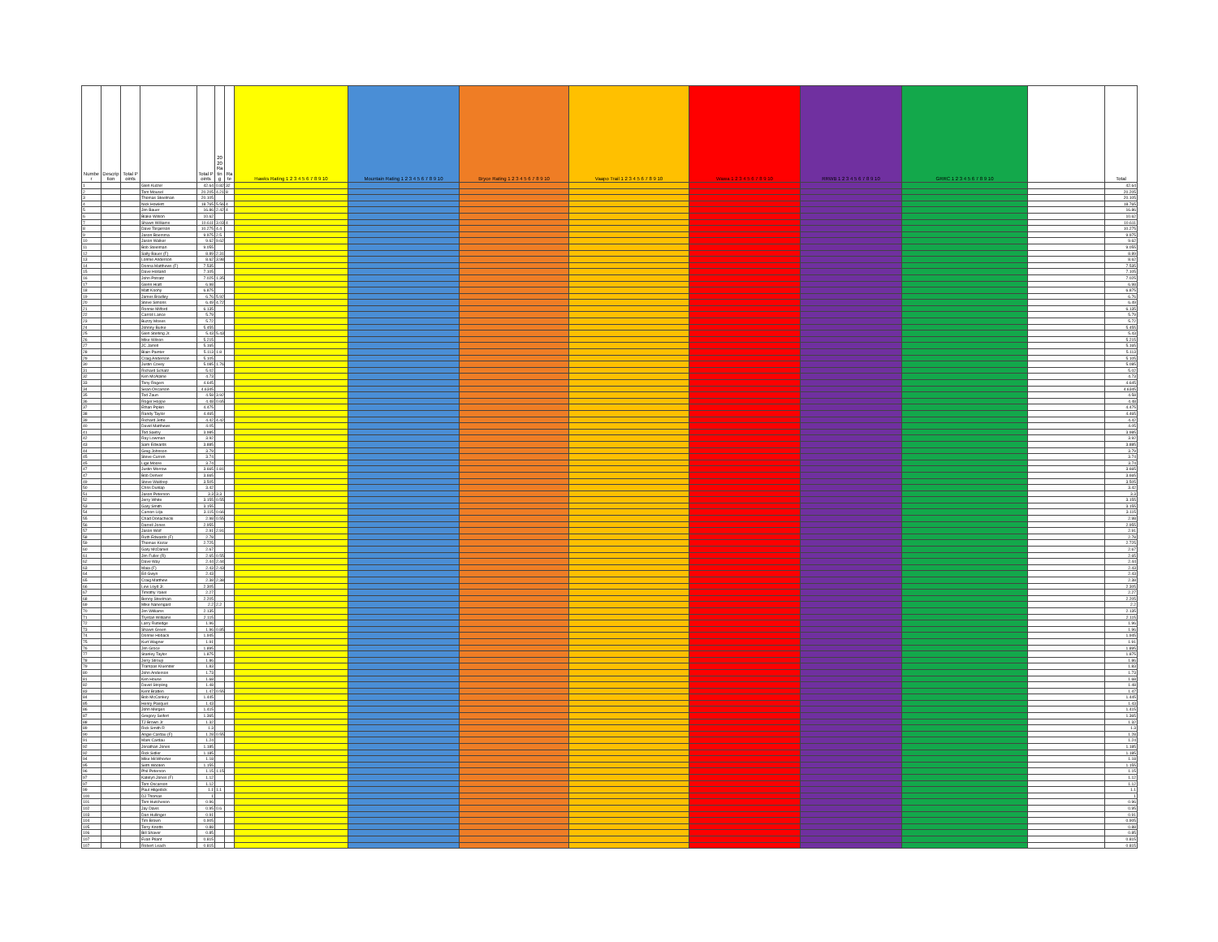| Number | Description | Total Points | | Total Points | 2020 Rating | Rate | Hawks Rating 1 2 3 4 5 6 7 8 9 10 | Mountain Rating 1 2 3 4 5 6 7 8 9 10 | Bryce Rating 1 2 3 4 5 6 7 8 9 10 | Vaapo Trail 1 2 3 4 5 6 7 8 9 10 | Wawa 1 2 3 4 5 6 7 8 9 10 | RRWB 1 2 3 4 5 6 7 8 9 10 | GRRC 1 2 3 4 5 6 7 8 9 10 | | Total |
| --- | --- | --- | --- | --- | --- | --- | --- | --- | --- | --- | --- | --- | --- | --- | --- |
| 1 | | | Glen Kulzer | 42.64 | 0.82 | 32 | | | | | | | | | 42.64 |
| 2 | | | Tom Mousel | 20.205 | 4.21 | 8 | | | | | | | | | 20.205 |
| 3 | | | Thomas Steelman | 20.105 | | | | | | | | | | | 20.105 |
| 4 | | | Nick Howlett | 18.765 | 5.56 | 4 | | | | | | | | | 18.765 |
| 5 | | | Jim Bauer | 16.86 | 2.42 | 4 | | | | | | | | | 16.86 |
| 6 | | | Blake Wilson | 10.62 | | | | | | | | | | | 10.62 |
| 7 | | | Shawn Williams | 10.611 | 3.03 | 4 | | | | | | | | | 10.611 |
| 8 | | | Dave Torgerson | 10.275 | 4.4 | | | | | | | | | | 10.275 |
| 9 | | | Jason Boersma | 9.975 | 2.5 | | | | | | | | | | 9.975 |
| 10 | | | Jason Walker | 9.62 | 9.62 | | | | | | | | | | 9.62 |
| 11 | | | Bob Steelman | 9.055 | | | | | | | | | | | 9.055 |
| 12 | | | Sally Bauer (F) | 8.89 | 2.31 | | | | | | | | | | 8.89 |
| 13 | | | Lonnie Anderson | 8.62 | 3.98 | | | | | | | | | | 8.62 |
| 14 | | | Donna Matthews (F) | 7.535 | | | | | | | | | | | 7.535 |
| 15 | | | Dave Holland | 7.105 | | | | | | | | | | | 7.105 |
| 16 | | | John Potratz | 7.025 | 1.35 | | | | | | | | | | 7.025 |
| 17 | | | Glenn Hiatt | 6.98 | | | | | | | | | | | 6.98 |
| 18 | | | Matt Koohy | 6.875 | | | | | | | | | | | 6.875 |
| 19 | | | James Bradley | 6.76 | 5.92 | | | | | | | | | | 6.76 |
| 20 | | | Steve Simons | 6.49 | 4.72 | | | | | | | | | | 6.49 |
| 21 | | | Ronnie Milford | 6.135 | | | | | | | | | | | 6.135 |
| 22 | | | Carroll Lance | 5.79 | | | | | | | | | | | 5.79 |
| 23 | | | Buzzy Moses | 5.72 | | | | | | | | | | | 5.72 |
| 24 | | | Johnny Burke | 5.455 | | | | | | | | | | | 5.455 |
| 25 | | | Glen Sterling Jr. | 5.43 | 5.43 | | | | | | | | | | 5.43 |
| 26 | | | Mike Wilson | 5.215 | | | | | | | | | | | 5.215 |
| 27 | | | JC Jarrell | 5.165 | | | | | | | | | | | 5.165 |
| 28 | | | Blain Painter | 5.113 | 1.8 | | | | | | | | | | 5.113 |
| 29 | | | Craig Anderson | 5.105 | | | | | | | | | | | 5.105 |
| 30 | | | Justin Covey | 5.085 | 1.76 | | | | | | | | | | 5.085 |
| 31 | | | Richard Schatz | 5.02 | | | | | | | | | | | 5.02 |
| 32 | | | Ken McAlpine | 4.73 | | | | | | | | | | | 4.73 |
| 33 | | | Tony Rogers | 4.645 | | | | | | | | | | | 4.645 |
| 34 | | | Sean Oscarson | 4.6345 | | | | | | | | | | | 4.6345 |
| 35 | | | Tod Zaun | 4.58 | 3.92 | | | | | | | | | | 4.58 |
| 36 | | | Roger Hoppe | 4.48 | 0.65 | | | | | | | | | | 4.48 |
| 37 | | | Ethan Pipkin | 4.475 | | | | | | | | | | | 4.475 |
| 38 | | | Randy Taylor | 4.465 | | | | | | | | | | | 4.465 |
| 39 | | | Richard Jette | 4.42 | 4.42 | | | | | | | | | | 4.42 |
| 40 | | | David Matthews | 4.05 | | | | | | | | | | | 4.05 |
| 41 | | | Tod Saeby | 3.985 | | | | | | | | | | | 3.985 |
| 42 | | | Ray Lowman | 3.92 | | | | | | | | | | | 3.92 |
| 43 | | | Sam Edwards | 3.885 | | | | | | | | | | | 3.885 |
| 44 | | | Greg Johnson | 3.79 | | | | | | | | | | | 3.79 |
| 45 | | | Steve Curren | 3.74 | | | | | | | | | | | 3.74 |
| 45 | | | Lige Moore | 3.74 | | | | | | | | | | | 3.74 |
| 47 | | | Justin Morrow | 3.665 | 1.81 | | | | | | | | | | 3.665 |
| 47 | | | Bob Denver | 3.665 | | | | | | | | | | | 3.665 |
| 49 | | | Steve Waldrep | 3.505 | | | | | | | | | | | 3.505 |
| 50 | | | Chris Dunlap | 3.42 | | | | | | | | | | | 3.42 |
| 51 | | | Jason Peterson | 3.3 | 3.3 | | | | | | | | | | 3.3 |
| 52 | | | Jerry White | 3.155 | 0.55 | | | | | | | | | | 3.155 |
| 53 | | | Gary Smith | 3.155 | | | | | | | | | | | 3.155 |
| 54 | | | Carson Lilja | 3.115 | 0.66 | | | | | | | | | | 3.115 |
| 55 | | | Chad Donachecki | 2.98 | 0.55 | | | | | | | | | | 2.98 |
| 56 | | | Darrell Jones | 2.955 | | | | | | | | | | | 2.955 |
| 57 | | | Jason Wolf | 2.91 | 2.91 | | | | | | | | | | 2.91 |
| 58 | | | Ruth Edwards (F) | 2.78 | | | | | | | | | | | 2.78 |
| 59 | | | Thomas Kozar | 2.725 | | | | | | | | | | | 2.725 |
| 60 | | | Gary McDaniel | 2.67 | | | | | | | | | | | 2.67 |
| 61 | | | Jim Fuller (R) | 2.65 | 0.55 | | | | | | | | | | 2.65 |
| 62 | | | Dave Way | 2.44 | 2.44 | | | | | | | | | | 2.44 |
| 63 | | | Maia (F) | 2.43 | 2.43 | | | | | | | | | | 2.43 |
| 64 | | | Ed Gwyn | 2.43 | | | | | | | | | | | 2.43 |
| 65 | | | Craig Matthew | 2.38 | 2.38 | | | | | | | | | | 2.38 |
| 66 | | | Lew Loyd Jr. | 2.305 | | | | | | | | | | | 2.305 |
| 67 | | | Timothy Yakel | 2.27 | | | | | | | | | | | 2.27 |
| 68 | | | Benny Steelman | 2.205 | | | | | | | | | | | 2.205 |
| 69 | | | Mike Nanengast | 2.2 | 2.2 | | | | | | | | | | 2.2 |
| 70 | | | Jim Williams | 2.135 | | | | | | | | | | | 2.135 |
| 71 | | | Trystan Williams | 2.115 | | | | | | | | | | | 2.115 |
| 72 | | | Larry Rutledge | 1.96 | | | | | | | | | | | 1.96 |
| 73 | | | Shawn Green | 1.96 | 0.85 | | | | | | | | | | 1.96 |
| 74 | | | Donnie Hoback | 1.945 | | | | | | | | | | | 1.945 |
| 75 | | | Kurt Wagner | 1.91 | | | | | | | | | | | 1.91 |
| 76 | | | Jim Groce | 1.895 | | | | | | | | | | | 1.895 |
| 77 | | | Stanley Taylor | 1.875 | | | | | | | | | | | 1.875 |
| 78 | | | Jerry Stroup | 1.86 | | | | | | | | | | | 1.86 |
| 79 | | | Trampas Kluender | 1.83 | | | | | | | | | | | 1.83 |
| 80 | | | John Anderson | 1.73 | | | | | | | | | | | 1.73 |
| 81 | | | Ken House | 1.68 | | | | | | | | | | | 1.68 |
| 82 | | | David Stripling | 1.48 | | | | | | | | | | | 1.48 |
| 83 | | | Kent Bratten | 1.47 | 0.55 | | | | | | | | | | 1.47 |
| 84 | | | Bob McConkey | 1.445 | | | | | | | | | | | 1.445 |
| 85 | | | Henry Pasquel | 1.43 | | | | | | | | | | | 1.43 |
| 86 | | | John Merges | 1.415 | | | | | | | | | | | 1.415 |
| 87 | | | Gregory Seifert | 1.365 | | | | | | | | | | | 1.365 |
| 88 | | | TJ Brown Jr | 1.32 | | | | | | | | | | | 1.32 |
| 89 | | | Rick Smith R | 1.3 | | | | | | | | | | | 1.3 |
| 90 | | | Angie Cardau (F) | 1.28 | 0.55 | | | | | | | | | | 1.28 |
| 91 | | | Mark Cardau | 1.24 | | | | | | | | | | | 1.24 |
| 92 | | | Jonathan Jones | 1.185 | | | | | | | | | | | 1.185 |
| 92 | | | Rick Sidler | 1.185 | | | | | | | | | | | 1.185 |
| 94 | | | Mike McWhorter | 1.18 | | | | | | | | | | | 1.18 |
| 95 | | | Seth Wooten | 1.155 | | | | | | | | | | | 1.155 |
| 96 | | | Phil Peterson | 1.15 | 1.15 | | | | | | | | | | 1.15 |
| 97 | | | Katelyn Jones (F) | 1.12 | | | | | | | | | | | 1.12 |
| 97 | | | Tom Oscarson | 1.12 | | | | | | | | | | | 1.12 |
| 99 | | | Paul Hilgedick | 1.1 | 1.1 | | | | | | | | | | 1.1 |
| 100 | | | DJ Thomas | 1 | | | | | | | | | | | 1 |
| 101 | | | Tom Hutcheson | 0.96 | | | | | | | | | | | 0.96 |
| 102 | | | Jay Davis | 0.95 | 0.6 | | | | | | | | | | 0.95 |
| 103 | | | Dan Hullinger | 0.91 | | | | | | | | | | | 0.91 |
| 104 | | | Tim Brown | 0.905 | | | | | | | | | | | 0.905 |
| 105 | | | Terry Knotts | 0.88 | | | | | | | | | | | 0.88 |
| 106 | | | Bill Shaver | 0.85 | | | | | | | | | | | 0.85 |
| 107 | | | Evan Pilant | 0.815 | | | | | | | | | | | 0.815 |
| 107 | | | Robert Leach | 0.815 | | | | | | | | | | | 0.815 |